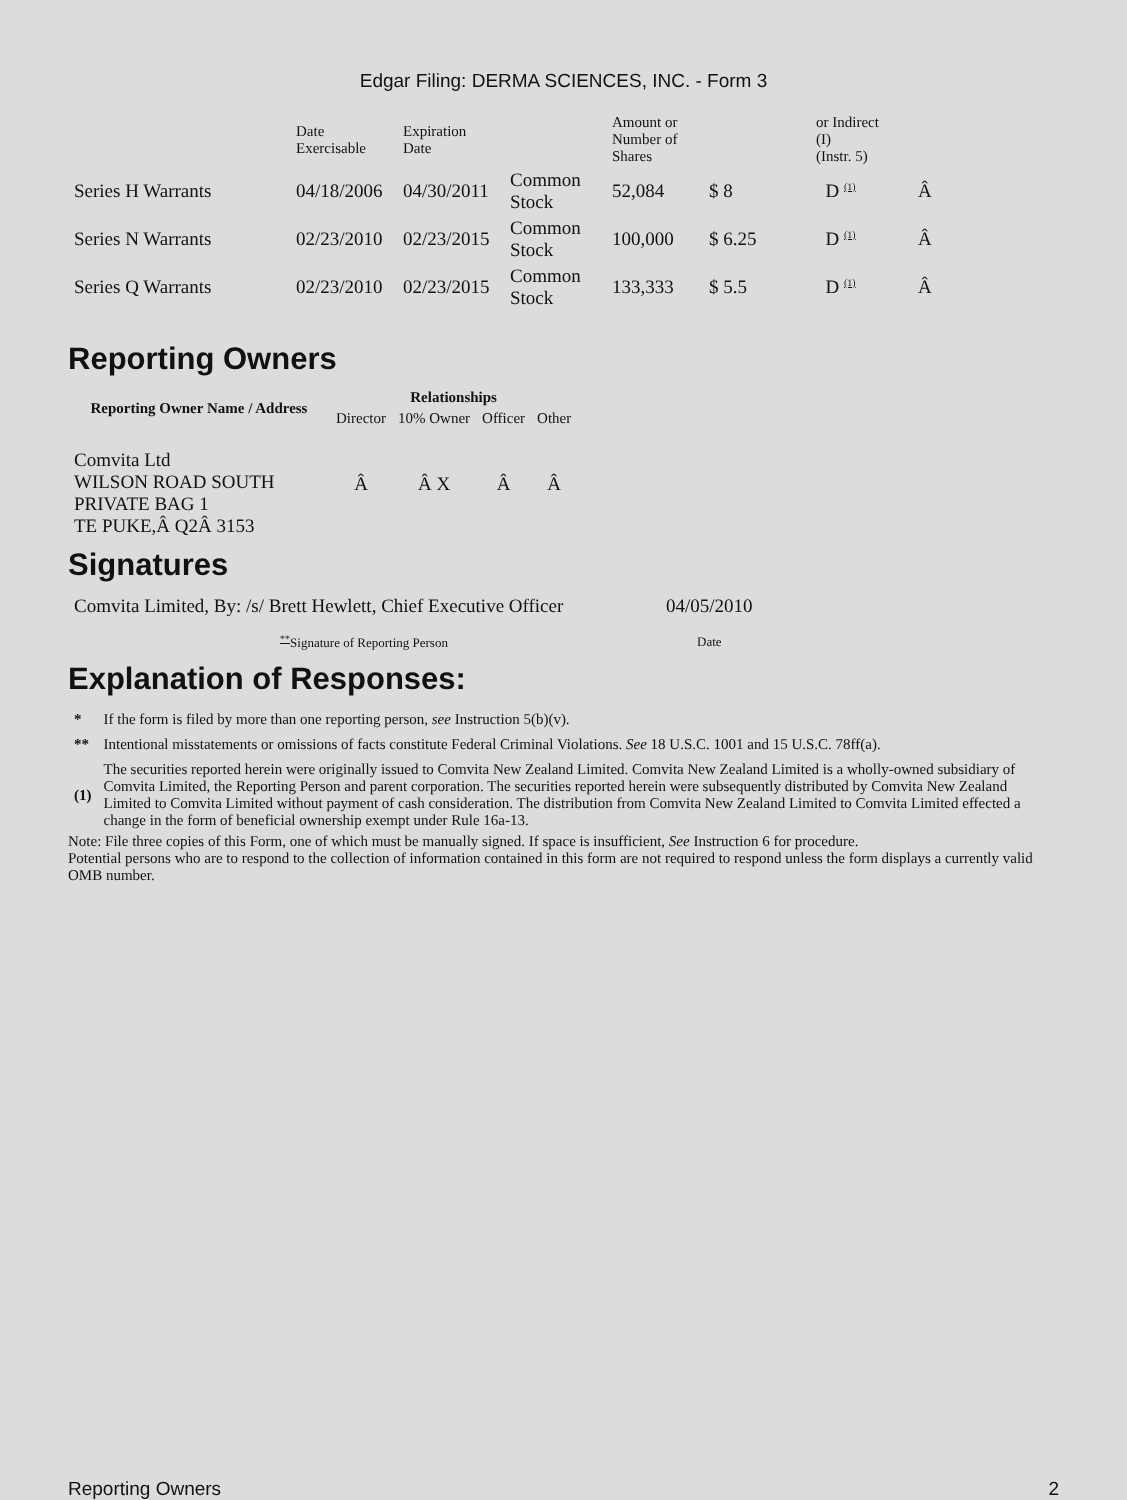Edgar Filing: DERMA SCIENCES, INC. - Form 3
| | Date Exercisable | Expiration Date | | Amount or Number of Shares | | or Indirect (I) (Instr. 5) | |
| Series H Warrants | 04/18/2006 | 04/30/2011 | Common Stock | 52,084 | $ 8 | D <sup>(1)</sup> | Â |
| Series N Warrants | 02/23/2010 | 02/23/2015 | Common Stock | 100,000 | $ 6.25 | D <sup>(1)</sup> | Â |
| Series Q Warrants | 02/23/2010 | 02/23/2015 | Common Stock | 133,333 | $ 5.5 | D <sup>(1)</sup> | Â |
Reporting Owners
| Reporting Owner Name / Address | Relationships | | | |
| --- | --- | --- | --- | --- |
| | Director | 10% Owner | Officer | Other |
| Comvita Ltd WILSON ROAD SOUTH PRIVATE BAG 1 TE PUKE,Â Q2Â 3153 | Â | Â X | Â | Â |
Signatures
| Comvita Limited, By: /s/ Brett Hewlett, Chief Executive Officer | 04/05/2010 |
| <sup>**</sup> Signature of Reporting Person | Date |
Explanation of Responses:
| * | If the form is filed by more than one reporting person, see Instruction 5(b)(v). |
| ** | Intentional misstatements or omissions of facts constitute Federal Criminal Violations. See 18 U.S.C. 1001 and 15 U.S.C. 78ff(a). |
| (1) | The securities reported herein were originally issued to Comvita New Zealand Limited. Comvita New Zealand Limited is a wholly-owned subsidiary of Comvita Limited, the Reporting Person and parent corporation. The securities reported herein were subsequently distributed by Comvita New Zealand Limited to Comvita Limited without payment of cash consideration. The distribution from Comvita New Zealand Limited to Comvita Limited effected a change in the form of beneficial ownership exempt under Rule 16a-13. |
Note: File three copies of this Form, one of which must be manually signed. If space is insufficient, See Instruction 6 for procedure.
Potential persons who are to respond to the collection of information contained in this form are not required to respond unless the form displays a currently valid OMB number.
Reporting Owners 2